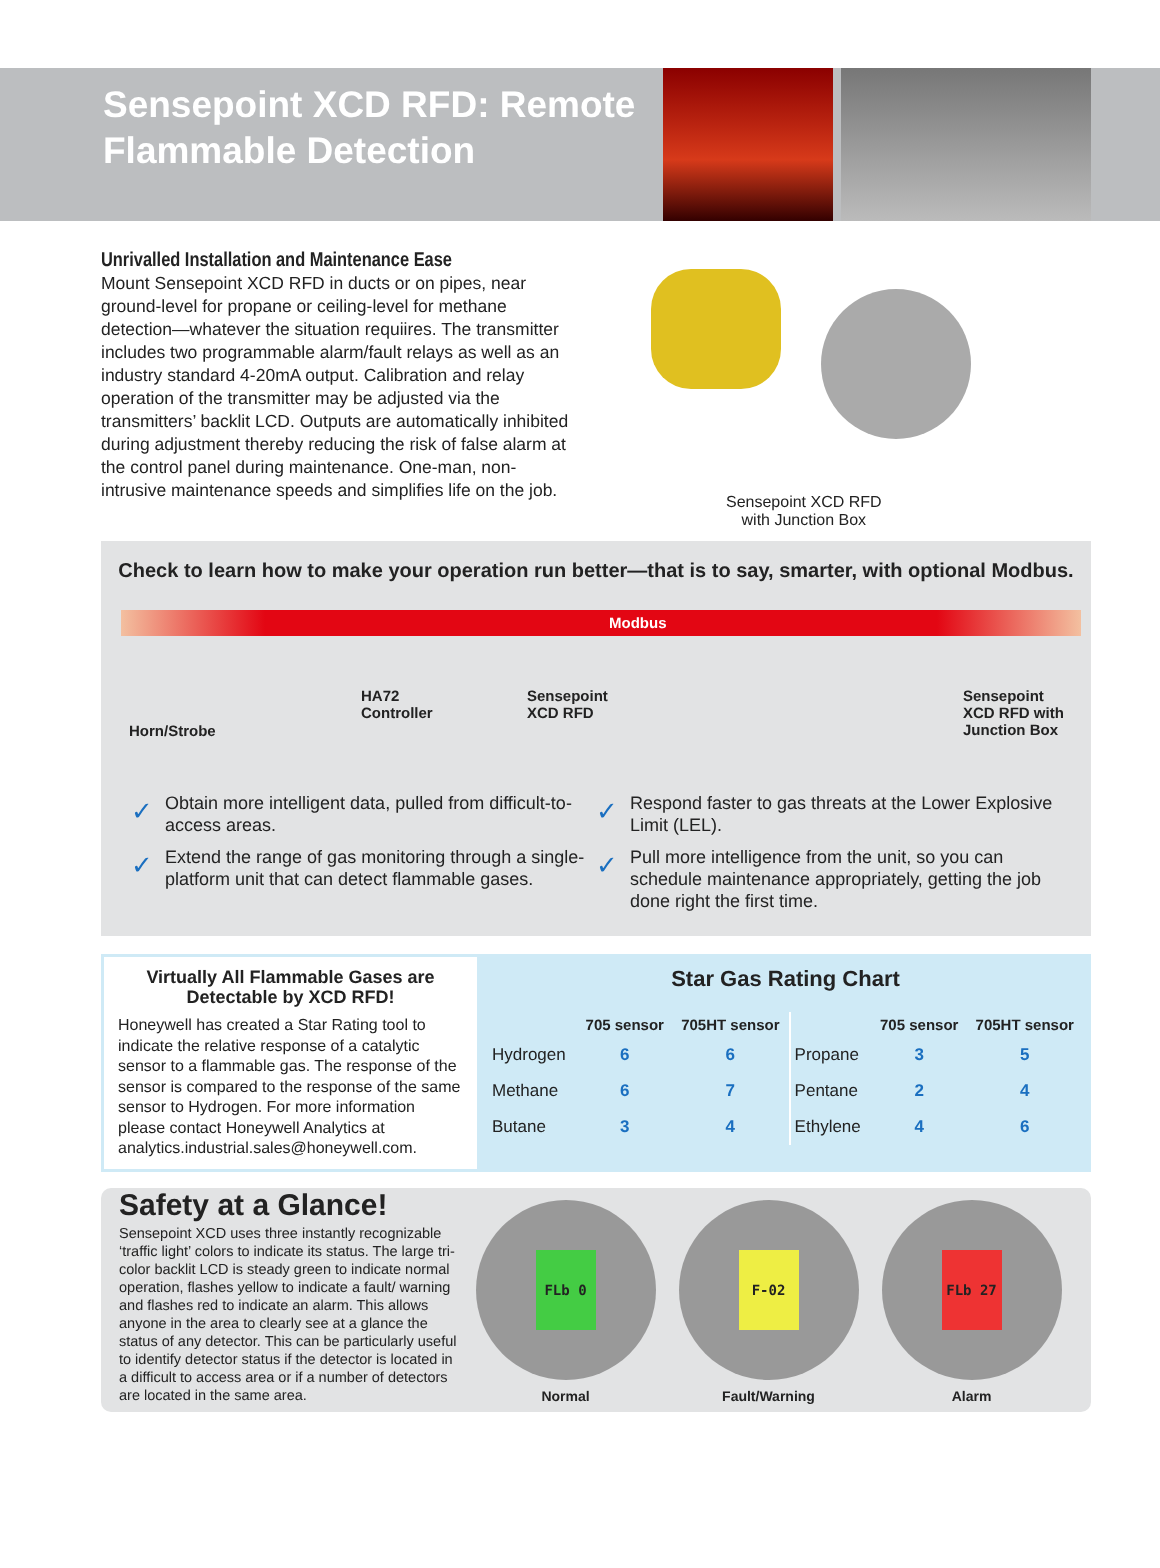Sensepoint XCD RFD: Remote Flammable Detection
Unrivalled Installation and Maintenance Ease
Mount Sensepoint XCD RFD in ducts or on pipes, near ground-level for propane or ceiling-level for methane detection—whatever the situation requiires. The transmitter includes two programmable alarm/fault relays as well as an industry standard 4-20mA output. Calibration and relay operation of the transmitter may be adjusted via the transmitters’ backlit LCD. Outputs are automatically inhibited during adjustment thereby reducing the risk of false alarm at the control panel during maintenance. One-man, non-intrusive maintenance speeds and simplifies life on the job.
Sensepoint XCD RFD
with Junction Box
Check to learn how to make your operation run better—that is to say, smarter, with optional Modbus.
Modbus
Horn/Strobe
HA72
Controller
Sensepoint
XCD RFD
Sensepoint
XCD RFD with
Junction Box
✓ Obtain more intelligent data, pulled from difficult-to-access areas.
✓ Extend the range of gas monitoring through a single-platform unit that can detect flammable gases.
✓ Respond faster to gas threats at the Lower Explosive Limit (LEL).
✓ Pull more intelligence from the unit, so you can schedule maintenance appropriately, getting the job done right the first time.
Virtually All Flammable Gases are Detectable by XCD RFD!
Honeywell has created a Star Rating tool to indicate the relative response of a catalytic sensor to a flammable gas. The response of the sensor is compared to the response of the same sensor to Hydrogen. For more information please contact Honeywell Analytics at analytics.industrial.sales@honeywell.com.
Star Gas Rating Chart
| | 705 sensor | 705HT sensor | | 705 sensor | 705HT sensor |
| --- | --- | --- | --- | --- | --- |
| Hydrogen | 6 | 6 | Propane | 3 | 5 |
| Methane | 6 | 7 | Pentane | 2 | 4 |
| Butane | 3 | 4 | Ethylene | 4 | 6 |
Safety at a Glance!
Sensepoint XCD uses three instantly recognizable ‘traffic light’ colors to indicate its status. The large tri-color backlit LCD is steady green to indicate normal operation, flashes yellow to indicate a fault/ warning and flashes red to indicate an alarm. This allows anyone in the area to clearly see at a glance the status of any detector. This can be particularly useful to identify detector status if the detector is located in a difficult to access area or if a number of detectors are located in the same area.
FLb 0
Normal
F-02
Fault/Warning
FLb 27
Alarm